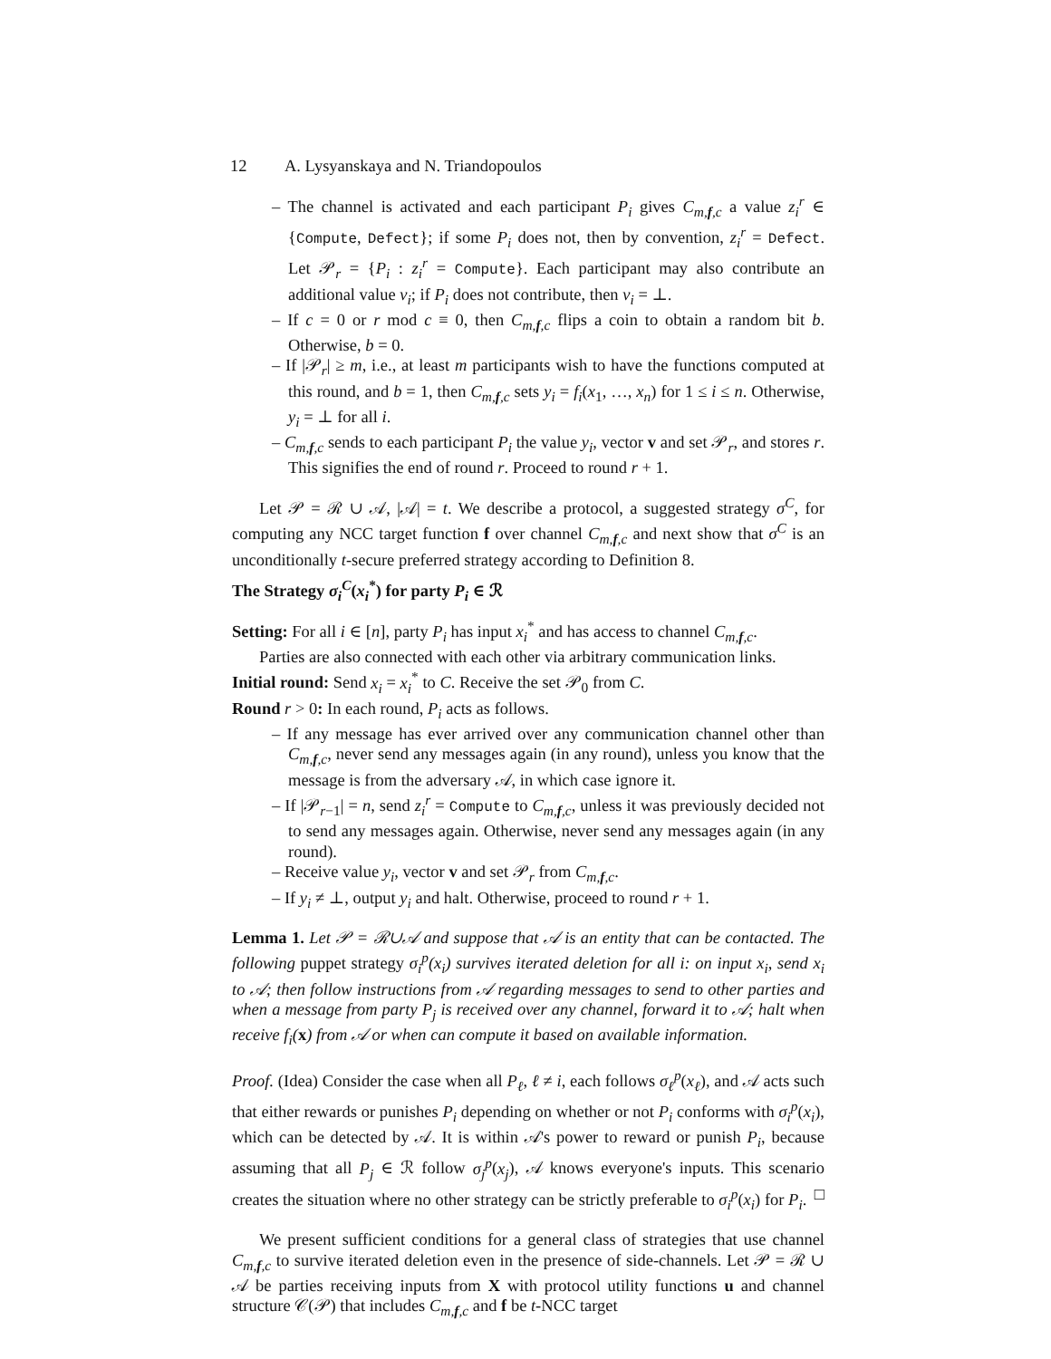12 A. Lysyanskaya and N. Triandopoulos
– The channel is activated and each participant P<sub>i</sub> gives C<sub>m,f,c</sub> a value z<sub>i</sub><sup>r</sup> ∈ {Compute, Defect}; if some P<sub>i</sub> does not, then by convention, z<sub>i</sub><sup>r</sup> = Defect. Let 𝒫<sub>r</sub> = {P<sub>i</sub> : z<sub>i</sub><sup>r</sup> = Compute}. Each participant may also contribute an additional value v<sub>i</sub>; if P<sub>i</sub> does not contribute, then v<sub>i</sub> = ⊥.
– If c = 0 or r mod c ≡ 0, then C<sub>m,f,c</sub> flips a coin to obtain a random bit b. Otherwise, b = 0.
– If |𝒫<sub>r</sub>| ≥ m, i.e., at least m participants wish to have the functions computed at this round, and b = 1, then C<sub>m,f,c</sub> sets y<sub>i</sub> = f<sub>i</sub>(x<sub>1</sub>, …, x<sub>n</sub>) for 1 ≤ i ≤ n. Otherwise, y<sub>i</sub> = ⊥ for all i.
– C<sub>m,f,c</sub> sends to each participant P<sub>i</sub> the value y<sub>i</sub>, vector v and set 𝒫<sub>r</sub>, and stores r. This signifies the end of round r. Proceed to round r + 1.
Let 𝒫 = ℛ ∪ 𝒜, |𝒜| = t. We describe a protocol, a suggested strategy σ<sup>C</sup>, for computing any NCC target function f over channel C<sub>m,f,c</sub> and next show that σ<sup>C</sup> is an unconditionally t-secure preferred strategy according to Definition 8.
The Strategy σ<sub>i</sub><sup>C</sup>(x<sub>i</sub><sup>*</sup>) for party P<sub>i</sub> ∈ ℛ
Setting: For all i ∈ [n], party P<sub>i</sub> has input x<sub>i</sub><sup>*</sup> and has access to channel C<sub>m,f,c</sub>.
Parties are also connected with each other via arbitrary communication links.
Initial round: Send x<sub>i</sub> = x<sub>i</sub><sup>*</sup> to C. Receive the set 𝒫<sub>0</sub> from C.
Round r > 0: In each round, P<sub>i</sub> acts as follows.
– If any message has ever arrived over any communication channel other than C<sub>m,f,c</sub>, never send any messages again (in any round), unless you know that the message is from the adversary 𝒜, in which case ignore it.
– If |𝒫<sub>r−1</sub>| = n, send z<sub>i</sub><sup>r</sup> = Compute to C<sub>m,f,c</sub>, unless it was previously decided not to send any messages again. Otherwise, never send any messages again (in any round).
– Receive value y<sub>i</sub>, vector v and set 𝒫<sub>r</sub> from C<sub>m,f,c</sub>.
– If y<sub>i</sub> ≠ ⊥, output y<sub>i</sub> and halt. Otherwise, proceed to round r + 1.
Lemma 1. Let 𝒫 = ℛ∪𝒜 and suppose that 𝒜 is an entity that can be contacted. The following puppet strategy σ<sub>i</sub><sup>p</sup>(x<sub>i</sub>) survives iterated deletion for all i: on input x<sub>i</sub>, send x<sub>i</sub> to 𝒜; then follow instructions from 𝒜 regarding messages to send to other parties and when a message from party P<sub>j</sub> is received over any channel, forward it to 𝒜; halt when receive f<sub>i</sub>(x) from 𝒜 or when can compute it based on available information.
Proof. (Idea) Consider the case when all P<sub>ℓ</sub>, ℓ ≠ i, each follows σ<sub>ℓ</sub><sup>p</sup>(x<sub>ℓ</sub>), and 𝒜 acts such that either rewards or punishes P<sub>i</sub> depending on whether or not P<sub>i</sub> conforms with σ<sub>i</sub><sup>p</sup>(x<sub>i</sub>), which can be detected by 𝒜. It is within 𝒜's power to reward or punish P<sub>i</sub>, because assuming that all P<sub>j</sub> ∈ ℛ follow σ<sub>j</sub><sup>p</sup>(x<sub>j</sub>), 𝒜 knows everyone's inputs. This scenario creates the situation where no other strategy can be strictly preferable to σ<sub>i</sub><sup>p</sup>(x<sub>i</sub>) for P<sub>i</sub>. □
We present sufficient conditions for a general class of strategies that use channel C<sub>m,f,c</sub> to survive iterated deletion even in the presence of side-channels. Let 𝒫 = ℛ ∪ 𝒜 be parties receiving inputs from X with protocol utility functions u and channel structure 𝒞(𝒫) that includes C<sub>m,f,c</sub> and f be t-NCC target